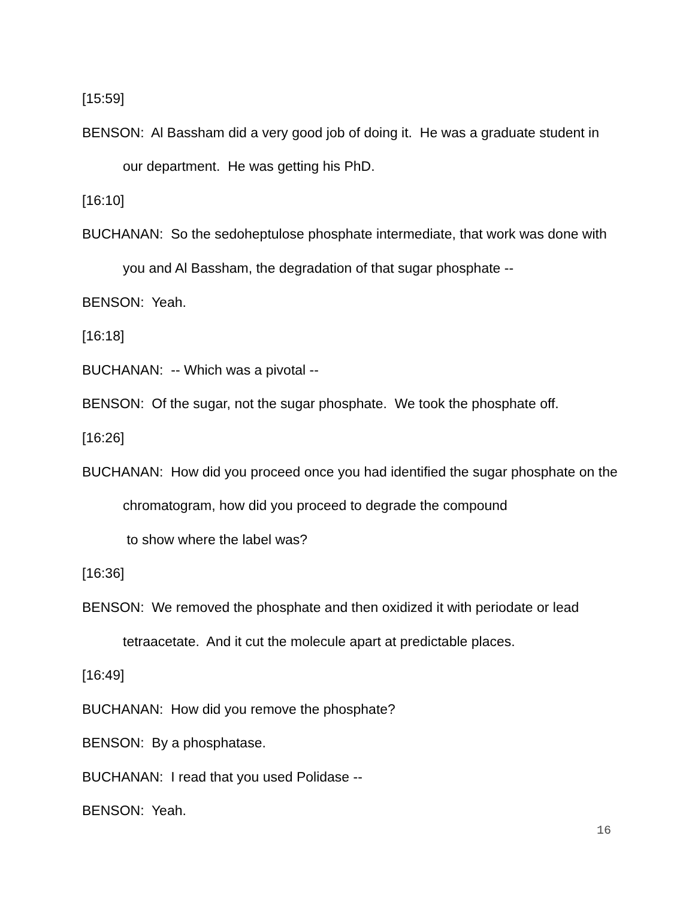[15:59]
BENSON: Al Bassham did a very good job of doing it. He was a graduate student in our department. He was getting his PhD.
[16:10]
BUCHANAN: So the sedoheptulose phosphate intermediate, that work was done with you and Al Bassham, the degradation of that sugar phosphate --
BENSON: Yeah.
[16:18]
BUCHANAN: -- Which was a pivotal --
BENSON: Of the sugar, not the sugar phosphate. We took the phosphate off.
[16:26]
BUCHANAN: How did you proceed once you had identified the sugar phosphate on the chromatogram, how did you proceed to degrade the compound
to show where the label was?
[16:36]
BENSON: We removed the phosphate and then oxidized it with periodate or lead tetraacetate. And it cut the molecule apart at predictable places.
[16:49]
BUCHANAN: How did you remove the phosphate?
BENSON: By a phosphatase.
BUCHANAN: I read that you used Polidase --
BENSON: Yeah.
16